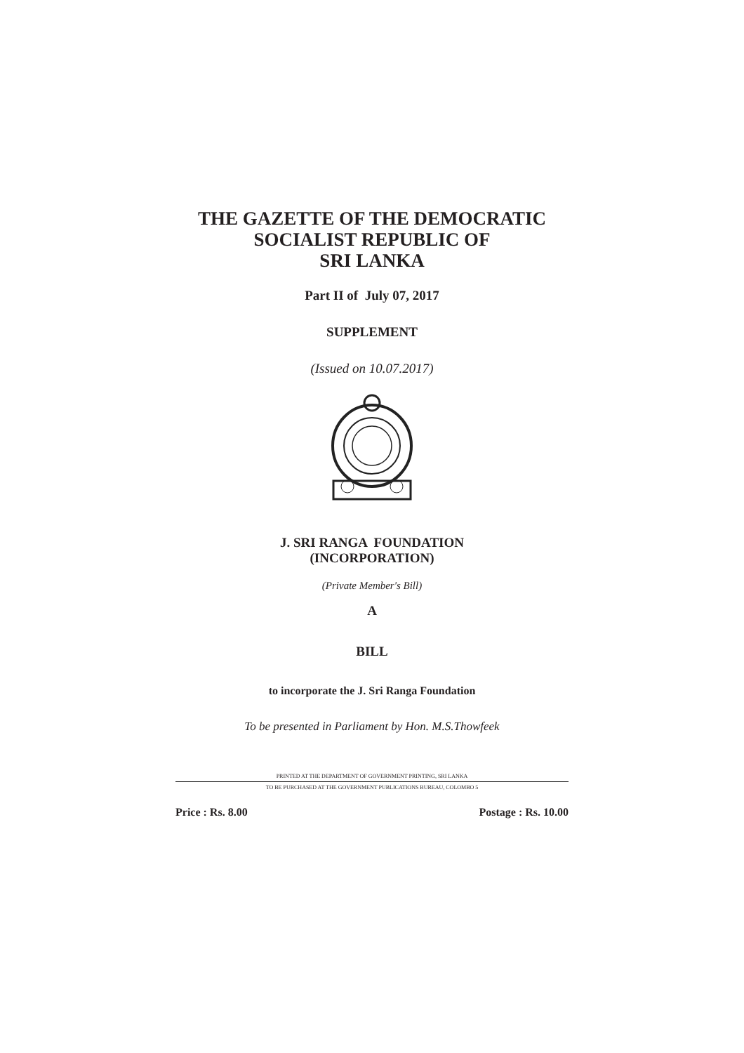THE GAZETTE OF THE DEMOCRATIC
SOCIALIST REPUBLIC OF
SRI LANKA
Part II of July 07, 2017
SUPPLEMENT
(Issued on 10.07.2017)
J. SRI RANGA FOUNDATION
(INCORPORATION)
(Private Member's Bill)
A
BILL
to incorporate the J. Sri Ranga Foundation
To be presented in Parliament by Hon. M.S.Thowfeek
PRINTED AT THE DEPARTMENT OF GOVERNMENT PRINTING, SRI LANKA
TO BE PURCHASED AT THE GOVERNMENT PUBLICATIONS BUREAU, COLOMBO 5
Price : Rs. 8.00 Postage : Rs. 10.00